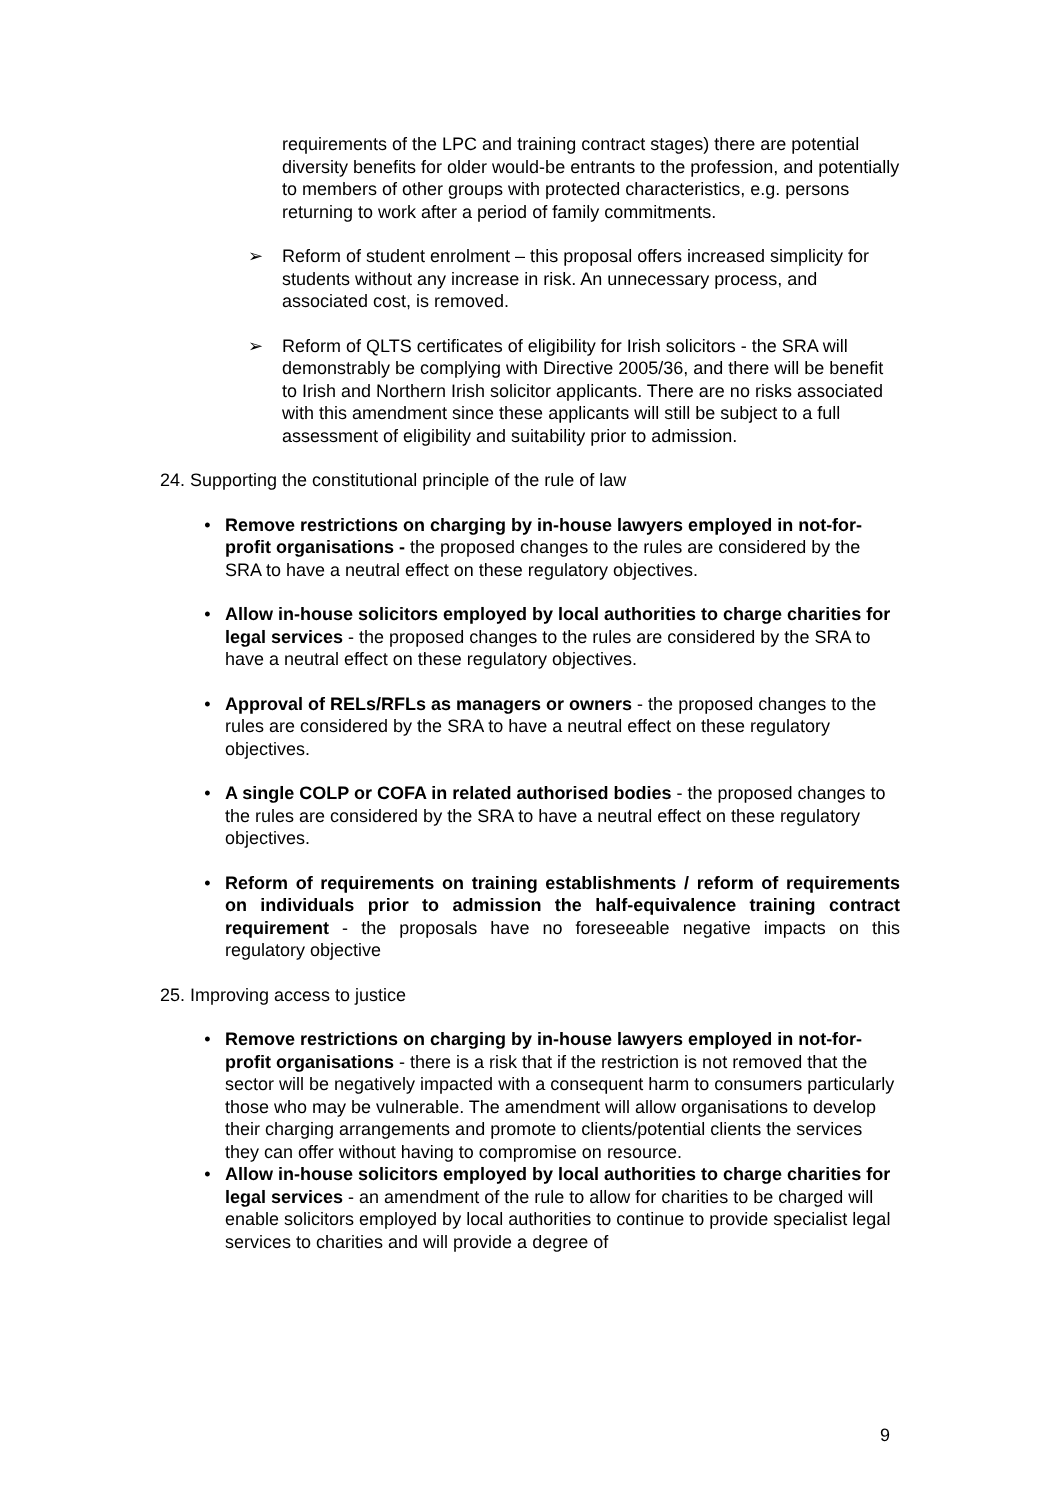requirements of the LPC and training contract stages) there are potential diversity benefits for older would-be entrants to the profession, and potentially to members of other groups with protected characteristics, e.g. persons returning to work after a period of family commitments.
➢ Reform of student enrolment – this proposal offers increased simplicity for students without any increase in risk. An unnecessary process, and associated cost, is removed.
➢ Reform of QLTS certificates of eligibility for Irish solicitors - the SRA will demonstrably be complying with Directive 2005/36, and there will be benefit to Irish and Northern Irish solicitor applicants. There are no risks associated with this amendment since these applicants will still be subject to a full assessment of eligibility and suitability prior to admission.
24. Supporting the constitutional principle of the rule of law
• Remove restrictions on charging by in-house lawyers employed in not-for-profit organisations - the proposed changes to the rules are considered by the SRA to have a neutral effect on these regulatory objectives.
• Allow in-house solicitors employed by local authorities to charge charities for legal services - the proposed changes to the rules are considered by the SRA to have a neutral effect on these regulatory objectives.
• Approval of RELs/RFLs as managers or owners - the proposed changes to the rules are considered by the SRA to have a neutral effect on these regulatory objectives.
• A single COLP or COFA in related authorised bodies - the proposed changes to the rules are considered by the SRA to have a neutral effect on these regulatory objectives.
• Reform of requirements on training establishments / reform of requirements on individuals prior to admission the half-equivalence training contract requirement - the proposals have no foreseeable negative impacts on this regulatory objective
25. Improving access to justice
• Remove restrictions on charging by in-house lawyers employed in not-for-profit organisations - there is a risk that if the restriction is not removed that the sector will be negatively impacted with a consequent harm to consumers particularly those who may be vulnerable. The amendment will allow organisations to develop their charging arrangements and promote to clients/potential clients the services they can offer without having to compromise on resource.
• Allow in-house solicitors employed by local authorities to charge charities for legal services - an amendment of the rule to allow for charities to be charged will enable solicitors employed by local authorities to continue to provide specialist legal services to charities and will provide a degree of
9